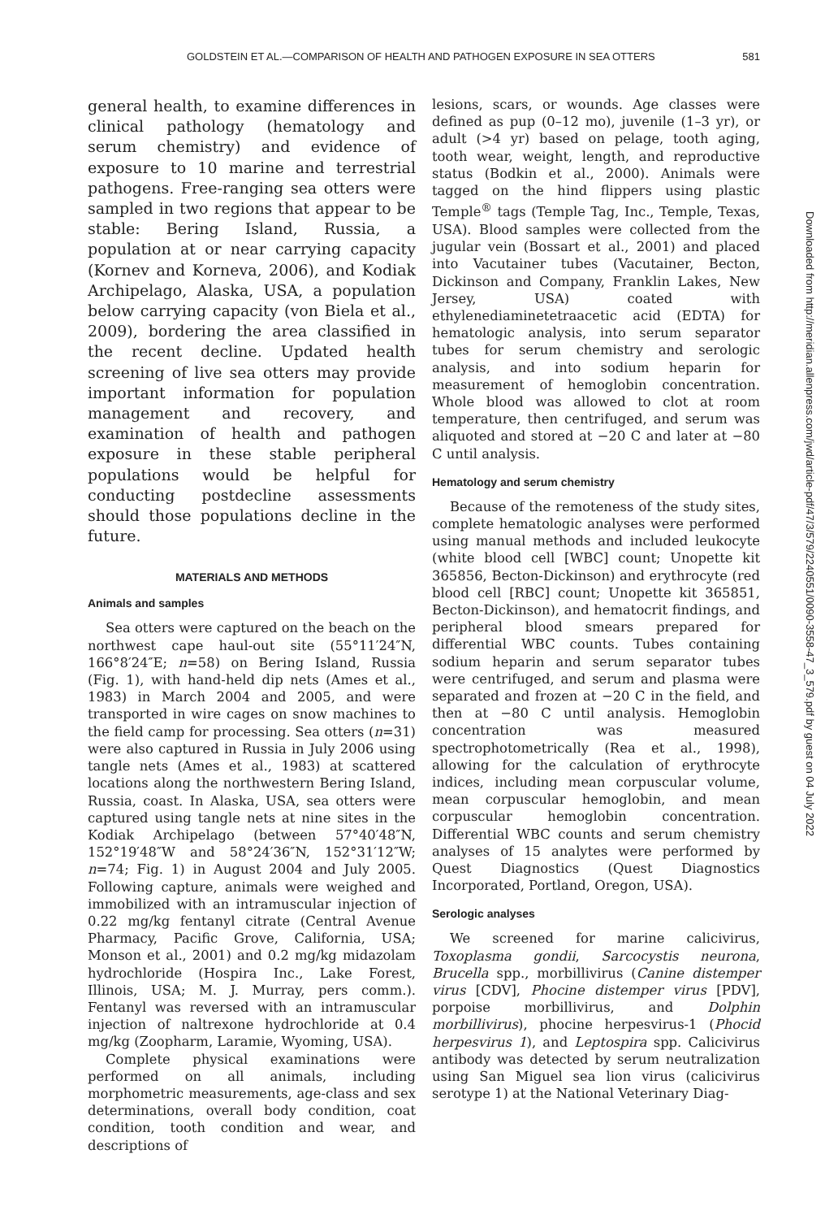GOLDSTEIN ET AL.—COMPARISON OF HEALTH AND PATHOGEN EXPOSURE IN SEA OTTERS 581
general health, to examine differences in clinical pathology (hematology and serum chemistry) and evidence of exposure to 10 marine and terrestrial pathogens. Free-ranging sea otters were sampled in two regions that appear to be stable: Bering Island, Russia, a population at or near carrying capacity (Kornev and Korneva, 2006), and Kodiak Archipelago, Alaska, USA, a population below carrying capacity (von Biela et al., 2009), bordering the area classified in the recent decline. Updated health screening of live sea otters may provide important information for population management and recovery, and examination of health and pathogen exposure in these stable peripheral populations would be helpful for conducting postdecline assessments should those populations decline in the future.
MATERIALS AND METHODS
Animals and samples
Sea otters were captured on the beach on the northwest cape haul-out site (55°11′24″N, 166°8′24″E; n=58) on Bering Island, Russia (Fig. 1), with hand-held dip nets (Ames et al., 1983) in March 2004 and 2005, and were transported in wire cages on snow machines to the field camp for processing. Sea otters (n=31) were also captured in Russia in July 2006 using tangle nets (Ames et al., 1983) at scattered locations along the northwestern Bering Island, Russia, coast. In Alaska, USA, sea otters were captured using tangle nets at nine sites in the Kodiak Archipelago (between 57°40′48″N, 152°19′48″W and 58°24′36″N, 152°31′12″W; n=74; Fig. 1) in August 2004 and July 2005. Following capture, animals were weighed and immobilized with an intramuscular injection of 0.22 mg/kg fentanyl citrate (Central Avenue Pharmacy, Pacific Grove, California, USA; Monson et al., 2001) and 0.2 mg/kg midazolam hydrochloride (Hospira Inc., Lake Forest, Illinois, USA; M. J. Murray, pers comm.). Fentanyl was reversed with an intramuscular injection of naltrexone hydrochloride at 0.4 mg/kg (Zoopharm, Laramie, Wyoming, USA).
Complete physical examinations were performed on all animals, including morphometric measurements, age-class and sex determinations, overall body condition, coat condition, tooth condition and wear, and descriptions of
lesions, scars, or wounds. Age classes were defined as pup (0–12 mo), juvenile (1–3 yr), or adult (>4 yr) based on pelage, tooth aging, tooth wear, weight, length, and reproductive status (Bodkin et al., 2000). Animals were tagged on the hind flippers using plastic Temple<sup>®</sup> tags (Temple Tag, Inc., Temple, Texas, USA). Blood samples were collected from the jugular vein (Bossart et al., 2001) and placed into Vacutainer tubes (Vacutainer, Becton, Dickinson and Company, Franklin Lakes, New Jersey, USA) coated with ethylenediaminetetraacetic acid (EDTA) for hematologic analysis, into serum separator tubes for serum chemistry and serologic analysis, and into sodium heparin for measurement of hemoglobin concentration. Whole blood was allowed to clot at room temperature, then centrifuged, and serum was aliquoted and stored at −20 C and later at −80 C until analysis.
Hematology and serum chemistry
Because of the remoteness of the study sites, complete hematologic analyses were performed using manual methods and included leukocyte (white blood cell [WBC] count; Unopette kit 365856, Becton-Dickinson) and erythrocyte (red blood cell [RBC] count; Unopette kit 365851, Becton-Dickinson), and hematocrit findings, and peripheral blood smears prepared for differential WBC counts. Tubes containing sodium heparin and serum separator tubes were centrifuged, and serum and plasma were separated and frozen at −20 C in the field, and then at −80 C until analysis. Hemoglobin concentration was measured spectrophotometrically (Rea et al., 1998), allowing for the calculation of erythrocyte indices, including mean corpuscular volume, mean corpuscular hemoglobin, and mean corpuscular hemoglobin concentration. Differential WBC counts and serum chemistry analyses of 15 analytes were performed by Quest Diagnostics (Quest Diagnostics Incorporated, Portland, Oregon, USA).
Serologic analyses
We screened for marine calicivirus, Toxoplasma gondii, Sarcocystis neurona, Brucella spp., morbillivirus (Canine distemper virus [CDV], Phocine distemper virus [PDV], porpoise morbillivirus, and Dolphin morbillivirus), phocine herpesvirus-1 (Phocid herpesvirus 1), and Leptospira spp. Calicivirus antibody was detected by serum neutralization using San Miguel sea lion virus (calicivirus serotype 1) at the National Veterinary Diag-
Downloaded from http://meridian.allenpress.com/jwd/article-pdf/47/3/579/2240551/0090-3558-47_3_579.pdf by guest on 04 July 2022